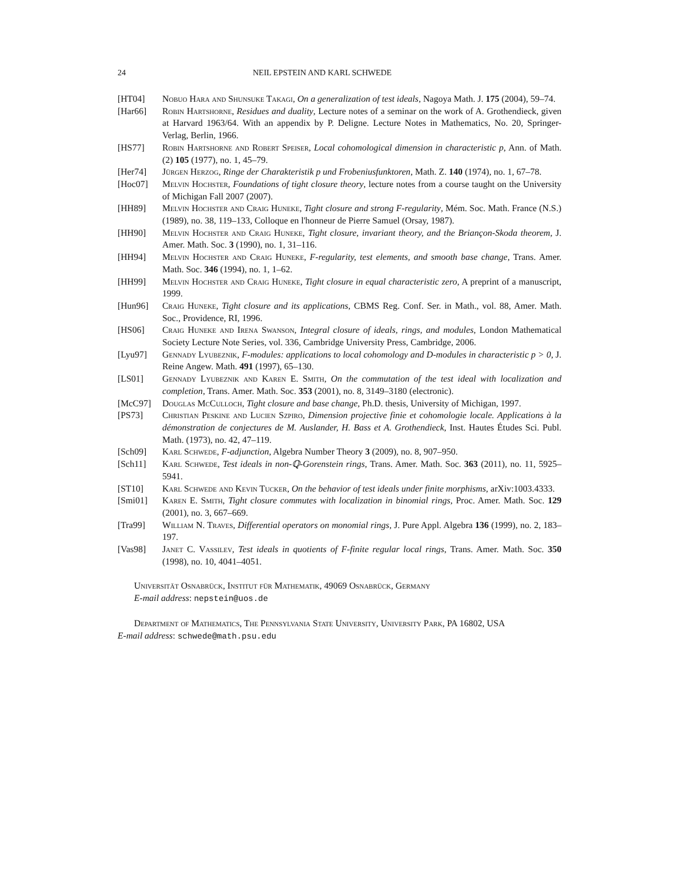24 NEIL EPSTEIN AND KARL SCHWEDE
[HT04] Nobuo Hara and Shunsuke Takagi, On a generalization of test ideals, Nagoya Math. J. 175 (2004), 59–74.
[Har66] Robin Hartshorne, Residues and duality, Lecture notes of a seminar on the work of A. Grothendieck, given at Harvard 1963/64. With an appendix by P. Deligne. Lecture Notes in Mathematics, No. 20, Springer-Verlag, Berlin, 1966.
[HS77] Robin Hartshorne and Robert Speiser, Local cohomological dimension in characteristic p, Ann. of Math. (2) 105 (1977), no. 1, 45–79.
[Her74] Jürgen Herzog, Ringe der Charakteristik p und Frobeniusfunktoren, Math. Z. 140 (1974), no. 1, 67–78.
[Hoc07] Melvin Hochster, Foundations of tight closure theory, lecture notes from a course taught on the University of Michigan Fall 2007 (2007).
[HH89] Melvin Hochster and Craig Huneke, Tight closure and strong F-regularity, Mém. Soc. Math. France (N.S.) (1989), no. 38, 119–133, Colloque en l'honneur de Pierre Samuel (Orsay, 1987).
[HH90] Melvin Hochster and Craig Huneke, Tight closure, invariant theory, and the Briançon-Skoda theorem, J. Amer. Math. Soc. 3 (1990), no. 1, 31–116.
[HH94] Melvin Hochster and Craig Huneke, F-regularity, test elements, and smooth base change, Trans. Amer. Math. Soc. 346 (1994), no. 1, 1–62.
[HH99] Melvin Hochster and Craig Huneke, Tight closure in equal characteristic zero, A preprint of a manuscript, 1999.
[Hun96] Craig Huneke, Tight closure and its applications, CBMS Reg. Conf. Ser. in Math., vol. 88, Amer. Math. Soc., Providence, RI, 1996.
[HS06] Craig Huneke and Irena Swanson, Integral closure of ideals, rings, and modules, London Mathematical Society Lecture Note Series, vol. 336, Cambridge University Press, Cambridge, 2006.
[Lyu97] Gennady Lyubeznik, F-modules: applications to local cohomology and D-modules in characteristic p > 0, J. Reine Angew. Math. 491 (1997), 65–130.
[LS01] Gennady Lyubeznik and Karen E. Smith, On the commutation of the test ideal with localization and completion, Trans. Amer. Math. Soc. 353 (2001), no. 8, 3149–3180 (electronic).
[McC97] Douglas McCulloch, Tight closure and base change, Ph.D. thesis, University of Michigan, 1997.
[PS73] Christian Peskine and Lucien Szpiro, Dimension projective finie et cohomologie locale. Applications à la démonstration de conjectures de M. Auslander, H. Bass et A. Grothendieck, Inst. Hautes Études Sci. Publ. Math. (1973), no. 42, 47–119.
[Sch09] Karl Schwede, F-adjunction, Algebra Number Theory 3 (2009), no. 8, 907–950.
[Sch11] Karl Schwede, Test ideals in non-ℚ-Gorenstein rings, Trans. Amer. Math. Soc. 363 (2011), no. 11, 5925–5941.
[ST10] Karl Schwede and Kevin Tucker, On the behavior of test ideals under finite morphisms, arXiv:1003.4333.
[Smi01] Karen E. Smith, Tight closure commutes with localization in binomial rings, Proc. Amer. Math. Soc. 129 (2001), no. 3, 667–669.
[Tra99] William N. Traves, Differential operators on monomial rings, J. Pure Appl. Algebra 136 (1999), no. 2, 183–197.
[Vas98] Janet C. Vassilev, Test ideals in quotients of F-finite regular local rings, Trans. Amer. Math. Soc. 350 (1998), no. 10, 4041–4051.
Universität Osnabrück, Institut für Mathematik, 49069 Osnabrück, Germany
E-mail address: nepstein@uos.de
Department of Mathematics, The Pennsylvania State University, University Park, PA 16802, USA
E-mail address: schwede@math.psu.edu